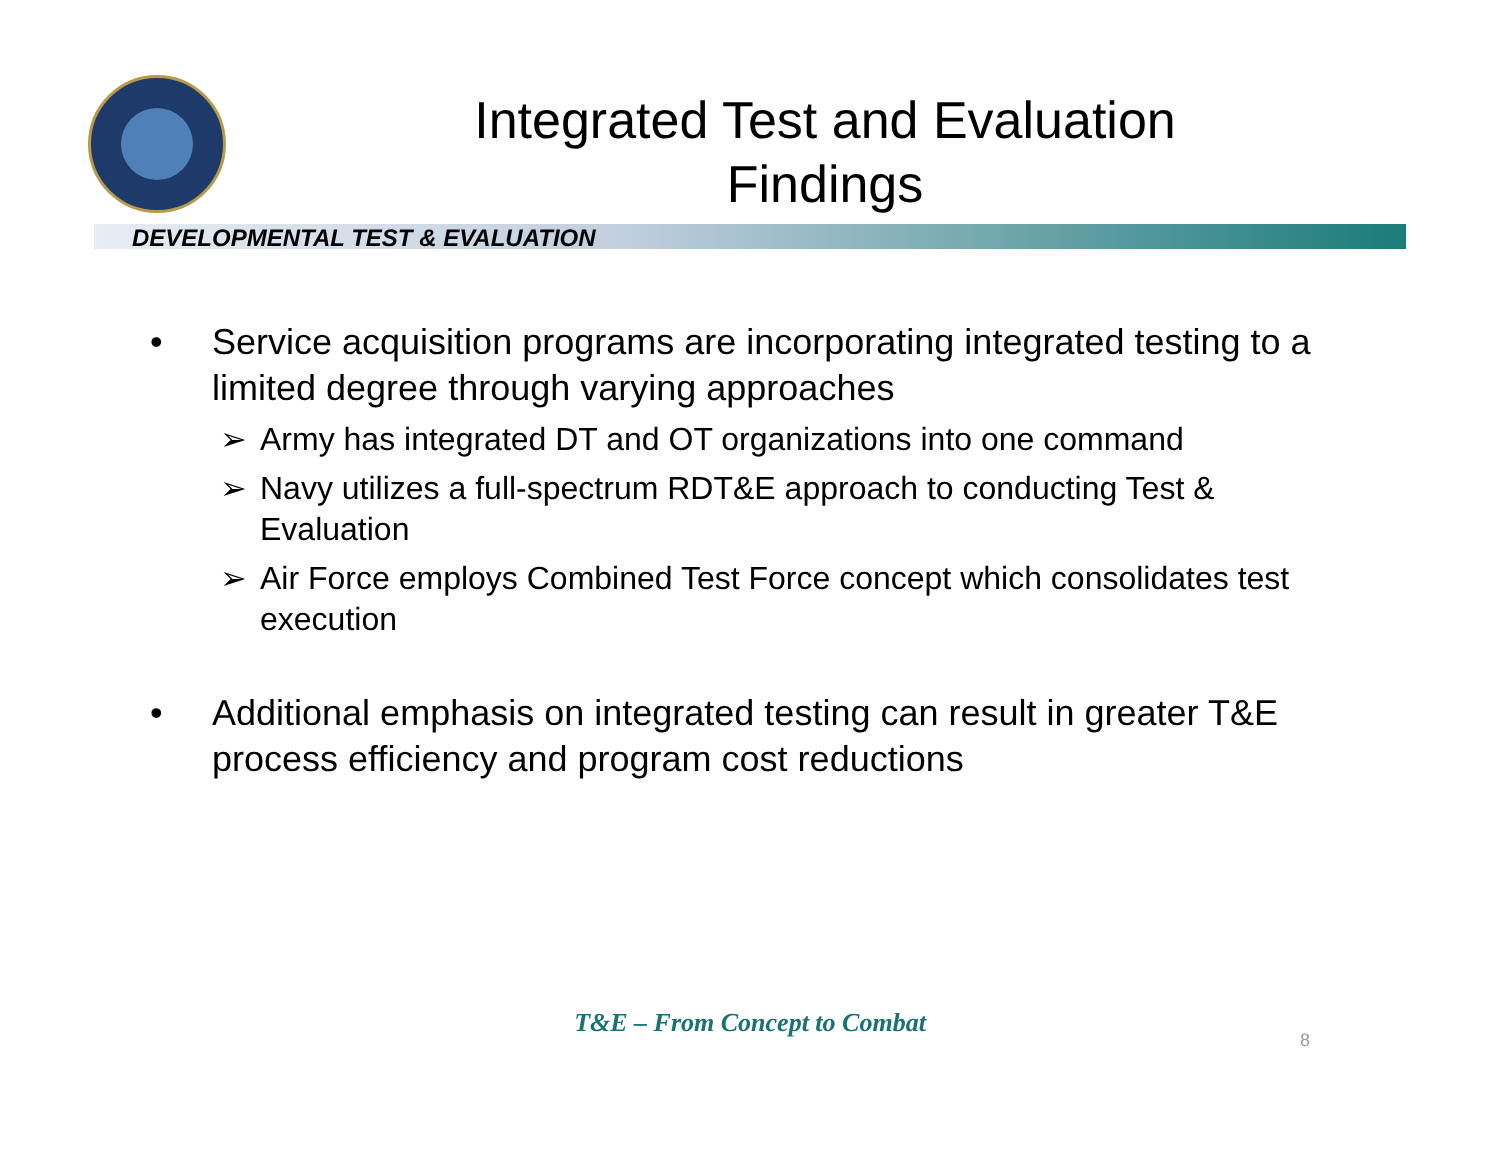Integrated Test and Evaluation
Findings
DEVELOPMENTAL TEST & EVALUATION
• Service acquisition programs are incorporating integrated testing to a limited degree through varying approaches
➢ Army has integrated DT and OT organizations into one command
➢ Navy utilizes a full-spectrum RDT&E approach to conducting Test & Evaluation
➢ Air Force employs Combined Test Force concept which consolidates test execution
• Additional emphasis on integrated testing can result in greater T&E process efficiency and program cost reductions
T&E – From Concept to Combat
8